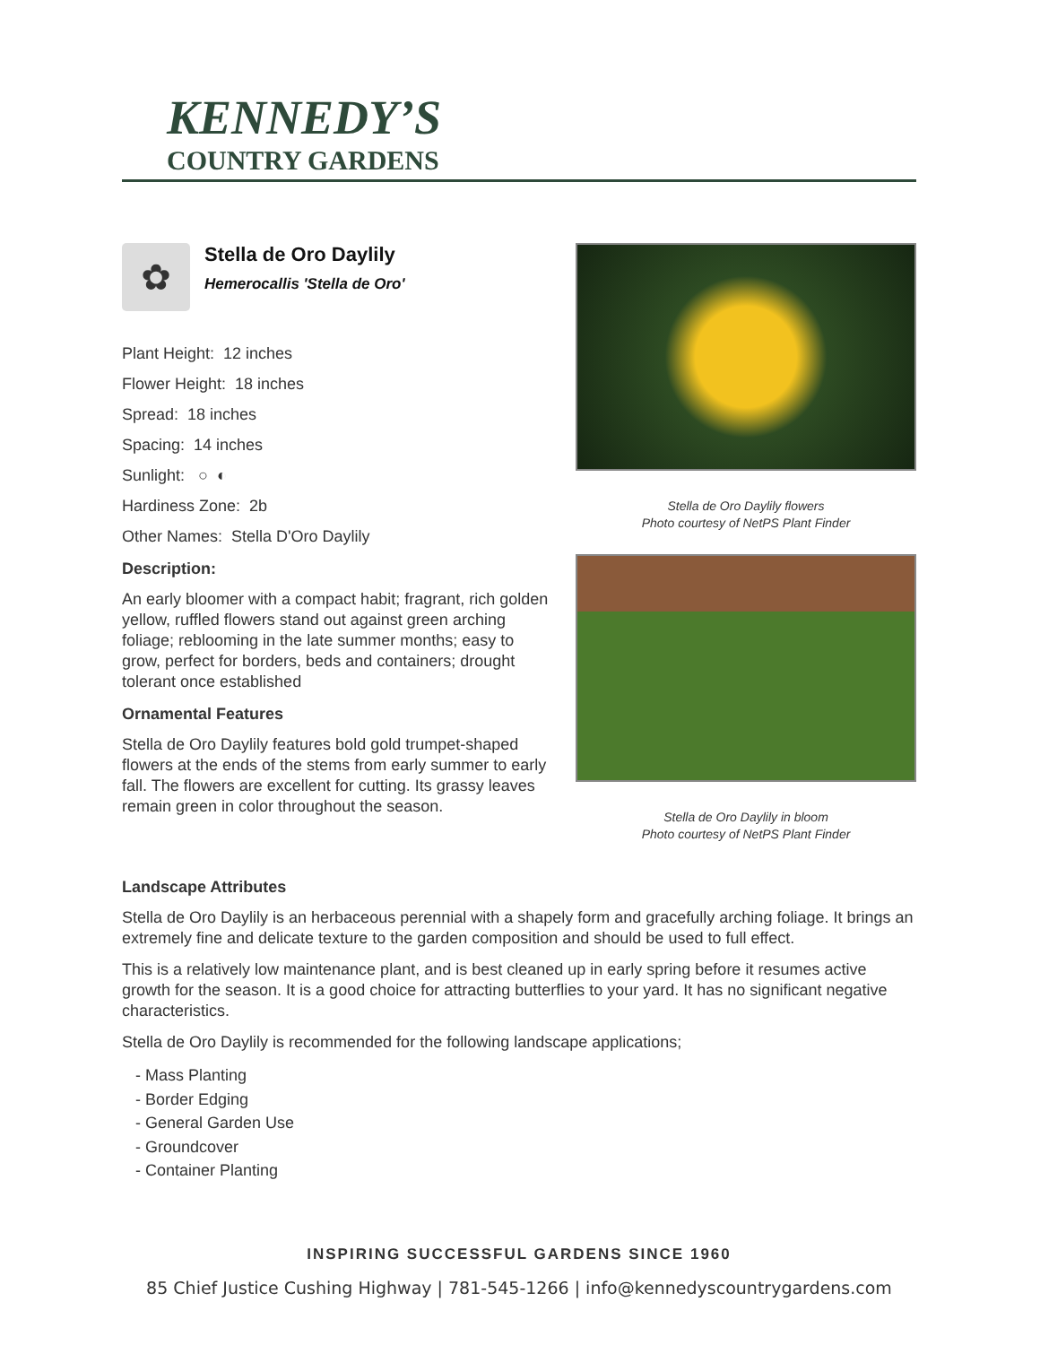KENNEDY’S
COUNTRY GARDENS
✿
Stella de Oro Daylily
Hemerocallis 'Stella de Oro'
Plant Height: 12 inches
Flower Height: 18 inches
Spread: 18 inches
Spacing: 14 inches
Sunlight: ○ ◐
Hardiness Zone: 2b
Other Names: Stella D'Oro Daylily
Description:
An early bloomer with a compact habit; fragrant, rich golden yellow, ruffled flowers stand out against green arching foliage; reblooming in the late summer months; easy to grow, perfect for borders, beds and containers; drought tolerant once established
Ornamental Features
Stella de Oro Daylily features bold gold trumpet-shaped flowers at the ends of the stems from early summer to early fall. The flowers are excellent for cutting. Its grassy leaves remain green in color throughout the season.
Stella de Oro Daylily flowers
Photo courtesy of NetPS Plant Finder
Stella de Oro Daylily in bloom
Photo courtesy of NetPS Plant Finder
Landscape Attributes
Stella de Oro Daylily is an herbaceous perennial with a shapely form and gracefully arching foliage. It brings an extremely fine and delicate texture to the garden composition and should be used to full effect.
This is a relatively low maintenance plant, and is best cleaned up in early spring before it resumes active growth for the season. It is a good choice for attracting butterflies to your yard. It has no significant negative characteristics.
Stella de Oro Daylily is recommended for the following landscape applications;
- Mass Planting
- Border Edging
- General Garden Use
- Groundcover
- Container Planting
INSPIRING SUCCESSFUL GARDENS SINCE 1960
85 Chief Justice Cushing Highway | 781-545-1266 | info@kennedyscountrygardens.com